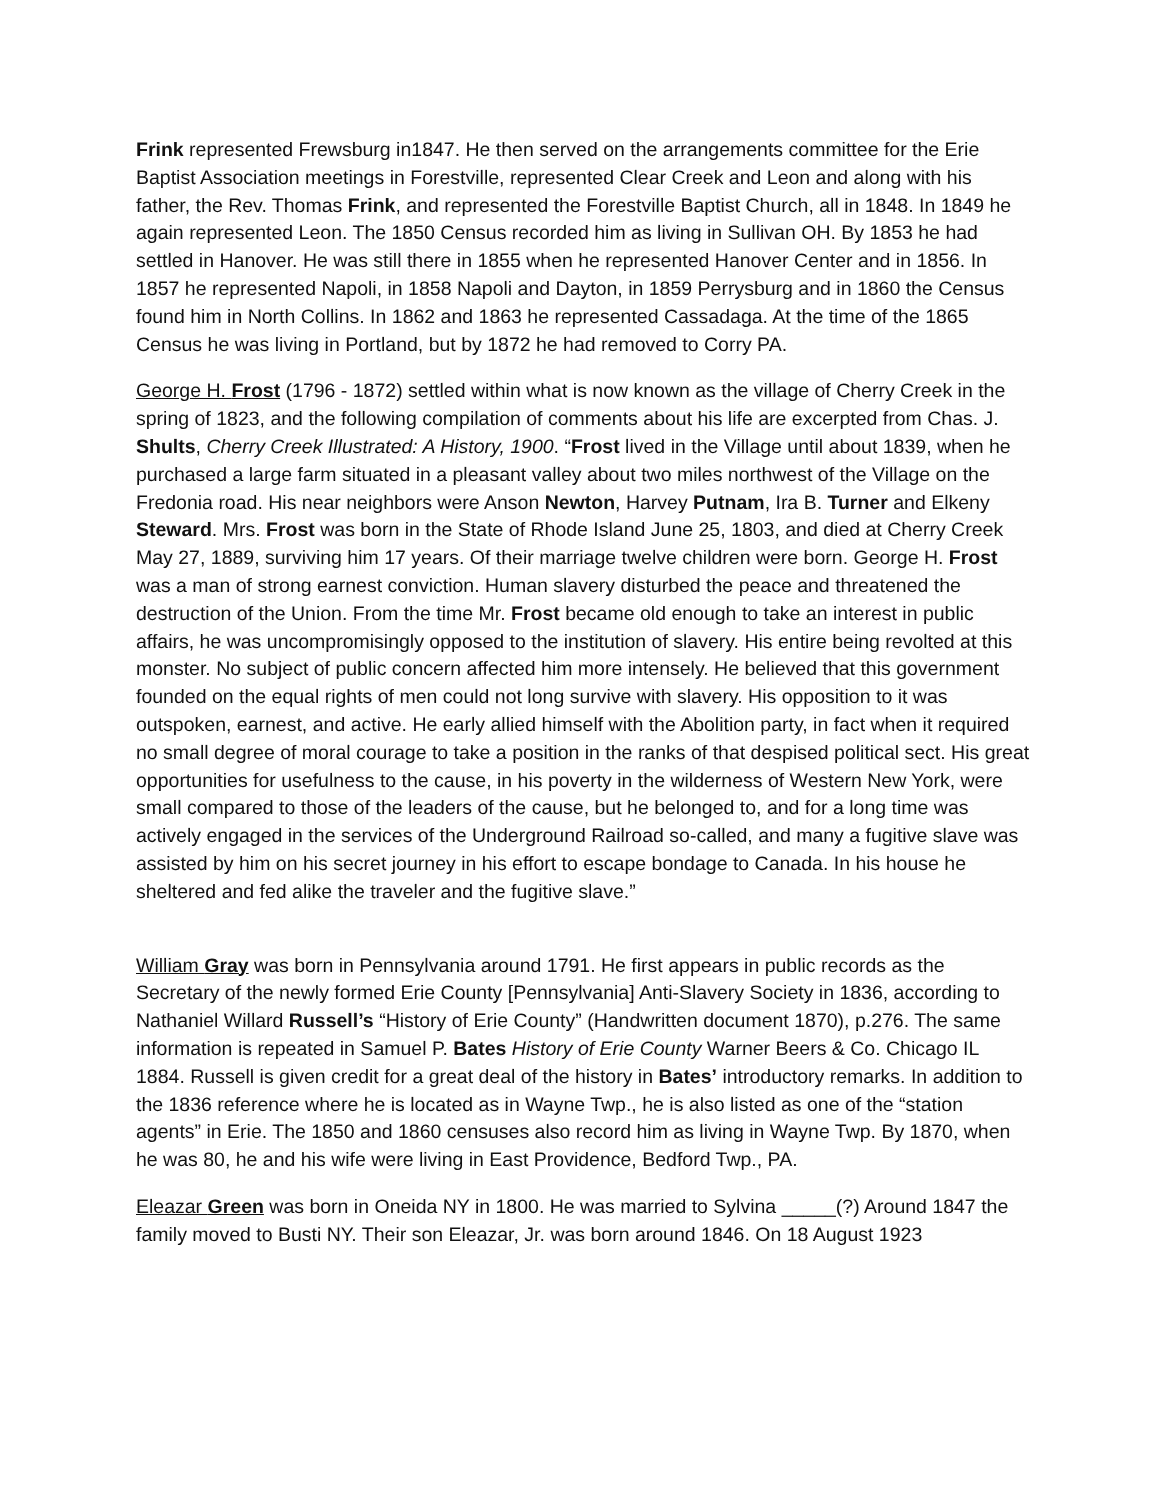Frink represented Frewsburg in1847. He then served on the arrangements committee for the Erie Baptist Association meetings in Forestville, represented Clear Creek and Leon and along with his father, the Rev. Thomas Frink, and represented the Forestville Baptist Church, all in 1848. In 1849 he again represented Leon. The 1850 Census recorded him as living in Sullivan OH. By 1853 he had settled in Hanover. He was still there in 1855 when he represented Hanover Center and in 1856. In 1857 he represented Napoli, in 1858 Napoli and Dayton, in 1859 Perrysburg and in 1860 the Census found him in North Collins. In 1862 and 1863 he represented Cassadaga. At the time of the 1865 Census he was living in Portland, but by 1872 he had removed to Corry PA.
George H. Frost (1796 - 1872) settled within what is now known as the village of Cherry Creek in the spring of 1823, and the following compilation of comments about his life are excerpted from Chas. J. Shults, Cherry Creek Illustrated: A History, 1900. “Frost lived in the Village until about 1839, when he purchased a large farm situated in a pleasant valley about two miles northwest of the Village on the Fredonia road. His near neighbors were Anson Newton, Harvey Putnam, Ira B. Turner and Elkeny Steward. Mrs. Frost was born in the State of Rhode Island June 25, 1803, and died at Cherry Creek May 27, 1889, surviving him 17 years. Of their marriage twelve children were born. George H. Frost was a man of strong earnest conviction. Human slavery disturbed the peace and threatened the destruction of the Union. From the time Mr. Frost became old enough to take an interest in public affairs, he was uncompromisingly opposed to the institution of slavery. His entire being revolted at this monster. No subject of public concern affected him more intensely. He believed that this government founded on the equal rights of men could not long survive with slavery. His opposition to it was outspoken, earnest, and active. He early allied himself with the Abolition party, in fact when it required no small degree of moral courage to take a position in the ranks of that despised political sect. His great opportunities for usefulness to the cause, in his poverty in the wilderness of Western New York, were small compared to those of the leaders of the cause, but he belonged to, and for a long time was actively engaged in the services of the Underground Railroad so-called, and many a fugitive slave was assisted by him on his secret journey in his effort to escape bondage to Canada. In his house he sheltered and fed alike the traveler and the fugitive slave.”
William Gray was born in Pennsylvania around 1791. He first appears in public records as the Secretary of the newly formed Erie County [Pennsylvania] Anti-Slavery Society in 1836, according to Nathaniel Willard Russell’s “History of Erie County” (Handwritten document 1870), p.276. The same information is repeated in Samuel P. Bates History of Erie County Warner Beers & Co. Chicago IL 1884. Russell is given credit for a great deal of the history in Bates’ introductory remarks. In addition to the 1836 reference where he is located as in Wayne Twp., he is also listed as one of the “station agents” in Erie. The 1850 and 1860 censuses also record him as living in Wayne Twp. By 1870, when he was 80, he and his wife were living in East Providence, Bedford Twp., PA.
Eleazar Green was born in Oneida NY in 1800. He was married to Sylvina _____(?) Around 1847 the family moved to Busti NY. Their son Eleazar, Jr. was born around 1846. On 18 August 1923